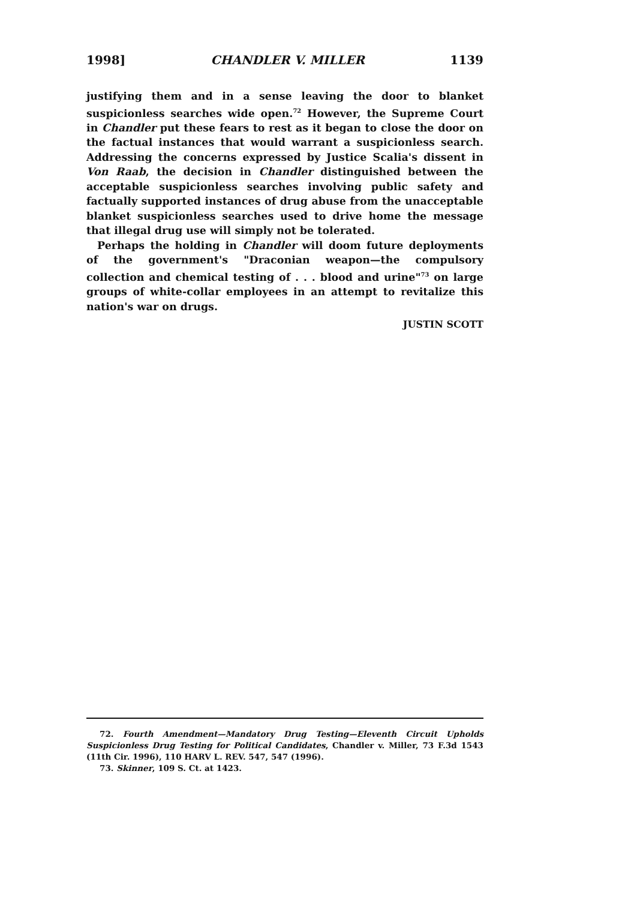1998] CHANDLER V. MILLER 1139
justifying them and in a sense leaving the door to blanket suspicionless searches wide open.<sup>72</sup> However, the Supreme Court in Chandler put these fears to rest as it began to close the door on the factual instances that would warrant a suspicionless search. Addressing the concerns expressed by Justice Scalia's dissent in Von Raab, the decision in Chandler distinguished between the acceptable suspicionless searches involving public safety and factually supported instances of drug abuse from the unacceptable blanket suspicionless searches used to drive home the message that illegal drug use will simply not be tolerated.
Perhaps the holding in Chandler will doom future deployments of the government's "Draconian weapon—the compulsory collection and chemical testing of . . . blood and urine"<sup>73</sup> on large groups of white-collar employees in an attempt to revitalize this nation's war on drugs.
JUSTIN SCOTT
72. Fourth Amendment—Mandatory Drug Testing—Eleventh Circuit Upholds Suspicionless Drug Testing for Political Candidates, Chandler v. Miller, 73 F.3d 1543 (11th Cir. 1996), 110 HARV L. REV. 547, 547 (1996).
73. Skinner, 109 S. Ct. at 1423.